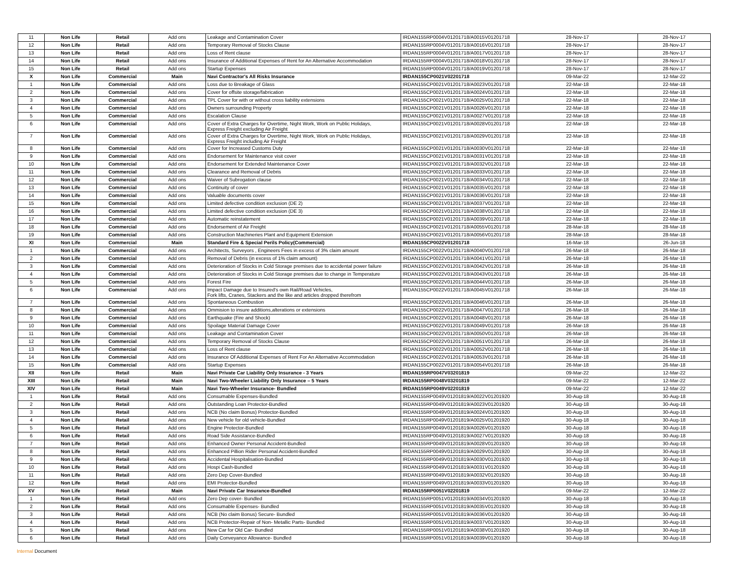| 11 | Non Life | Retail | Add ons | Leakage and Contamination Cover | IRDAN155RP0004V01201718/A0015V01201718 | 28-Nov-17 | 28-Nov-17 |
| 12 | Non Life | Retail | Add ons | Temporary Removal of Stocks Clause | IRDAN155RP0004V01201718/A0016V01201718 | 28-Nov-17 | 28-Nov-17 |
| 13 | Non Life | Retail | Add ons | Loss of Rent clause | IRDAN155RP0004V01201718/A0017V01201718 | 28-Nov-17 | 28-Nov-17 |
| 14 | Non Life | Retail | Add ons | Insurance of Additional Expenses of Rent for An Alternative Accommodation | IRDAN155RP0004V01201718/A0018V01201718 | 28-Nov-17 | 28-Nov-17 |
| 15 | Non Life | Retail | Add ons | Startup Expenses | IRDAN155RP0004V01201718/A0019V01201718 | 28-Nov-17 | 28-Nov-17 |
| X | Non Life | Commercial | Main | Navi Contractor's All Risks Insurance | IRDAN155CP0021V02201718 | 09-Mar-22 | 12-Mar-22 |
| 1 | Non Life | Commercial | Add ons | Loss due to Breakage of Glass | IRDAN155CP0021V01201718/A0023V01201718 | 22-Mar-18 | 22-Mar-18 |
| 2 | Non Life | Commercial | Add ons | Cover for offsite storage/fabrication | IRDAN155CP0021V01201718/A0024V01201718 | 22-Mar-18 | 22-Mar-18 |
| 3 | Non Life | Commercial | Add ons | TPL Cover for with or without cross liability extensions | IRDAN155CP0021V01201718/A0025V01201718 | 22-Mar-18 | 22-Mar-18 |
| 4 | Non Life | Commercial | Add ons | Owners surrounding Property | IRDAN155CP0021V01201718/A0026V01201718 | 22-Mar-18 | 22-Mar-18 |
| 5 | Non Life | Commercial | Add ons | Escalation Clause | IRDAN155CP0021V01201718/A0027V01201718 | 22-Mar-18 | 22-Mar-18 |
| 6 | Non Life | Commercial | Add ons | Cover of Extra Charges for Overtime, Night Work, Work on Public Holidays, Express Freight excluding Air Freight | IRDAN155CP0021V01201718/A0028V01201718 | 22-Mar-18 | 22-Mar-18 |
| 7 | Non Life | Commercial | Add ons | Cover of Extra Charges for Overtime, Night Work, Work on Public Holidays, Express Freight including Air Freight | IRDAN155CP0021V01201718/A0029V01201718 | 22-Mar-18 | 22-Mar-18 |
| 8 | Non Life | Commercial | Add ons | Cover for Increased Customs Duty | IRDAN155CP0021V01201718/A0030V01201718 | 22-Mar-18 | 22-Mar-18 |
| 9 | Non Life | Commercial | Add ons | Endorsement for Maintenance visit cover | IRDAN155CP0021V01201718/A0031V01201718 | 22-Mar-18 | 22-Mar-18 |
| 10 | Non Life | Commercial | Add ons | Endorsement for Extended Maintenance Cover | IRDAN155CP0021V01201718/A0032V01201718 | 22-Mar-18 | 22-Mar-18 |
| 11 | Non Life | Commercial | Add ons | Clearance and Removal of Debris | IRDAN155CP0021V01201718/A0033V01201718 | 22-Mar-18 | 22-Mar-18 |
| 12 | Non Life | Commercial | Add ons | Waiver of Subrogation clause | IRDAN155CP0021V01201718/A0034V01201718 | 22-Mar-18 | 22-Mar-18 |
| 13 | Non Life | Commercial | Add ons | Continuity of cover | IRDAN155CP0021V01201718/A0035V01201718 | 22-Mar-18 | 22-Mar-18 |
| 14 | Non Life | Commercial | Add ons | Valuable documents cover | IRDAN155CP0021V01201718/A0036V01201718 | 22-Mar-18 | 22-Mar-18 |
| 15 | Non Life | Commercial | Add ons | Limited defective condition exclusion (DE 2) | IRDAN155CP0021V01201718/A0037V01201718 | 22-Mar-18 | 22-Mar-18 |
| 16 | Non Life | Commercial | Add ons | Limited defective condition exclusion (DE 3) | IRDAN155CP0021V01201718/A0038V01201718 | 22-Mar-18 | 22-Mar-18 |
| 17 | Non Life | Commercial | Add ons | Automatic reinstatement | IRDAN155CP0021V01201718/A0039V01201718 | 22-Mar-18 | 22-Mar-18 |
| 18 | Non Life | Commercial | Add ons | Endorsement of Air Freight | IRDAN155CP0021V01201718/A0055V01201718 | 28-Mar-18 | 28-Mar-18 |
| 19 | Non Life | Commercial | Add ons | Construction Machineries Plant and Equipment Extension | IRDAN155CP0021V01201718/A0056V01201718 | 28-Mar-18 | 28-Mar-18 |
| XI | Non Life | Commercial | Main | Standard Fire & Special Perils Policy(Commercial) | IRDAN155CP0022V01201718 | 16-Mar-18 | 26-Jun-18 |
| 1 | Non Life | Commercial | Add ons | Architects, Surveyors , Engineers Fees in excess of 3% claim amount | IRDAN155CP0022V01201718/A0040V01201718 | 26-Mar-18 | 26-Mar-18 |
| 2 | Non Life | Commercial | Add ons | Removal of Debris (in excess of 1% claim amount) | IRDAN155CP0022V01201718/A0041V01201718 | 26-Mar-18 | 26-Mar-18 |
| 3 | Non Life | Commercial | Add ons | Deterioration of Stocks in Cold Storage premises due to accidental power failure | IRDAN155CP0022V01201718/A0042V01201718 | 26-Mar-18 | 26-Mar-18 |
| 4 | Non Life | Commercial | Add ons | Deterioration of Stocks in Cold Storage premises due to change in Temperature | IRDAN155CP0022V01201718/A0043V01201718 | 26-Mar-18 | 26-Mar-18 |
| 5 | Non Life | Commercial | Add ons | Forest Fire | IRDAN155CP0022V01201718/A0044V01201718 | 26-Mar-18 | 26-Mar-18 |
| 6 | Non Life | Commercial | Add ons | Impact Damage due to Insured's own Rail/Road Vehicles, Fork lifts, Cranes, Stackers and the like and articles dropped therefrom | IRDAN155CP0022V01201718/A0045V01201718 | 26-Mar-18 | 26-Mar-18 |
| 7 | Non Life | Commercial | Add ons | Spontaneous Combustion | IRDAN155CP0022V01201718/A0046V01201718 | 26-Mar-18 | 26-Mar-18 |
| 8 | Non Life | Commercial | Add ons | Ommision to insure additions,alterations or extensions | IRDAN155CP0022V01201718/A0047V01201718 | 26-Mar-18 | 26-Mar-18 |
| 9 | Non Life | Commercial | Add ons | Earthquake (Fire and Shock) | IRDAN155CP0022V01201718/A0048V01201718 | 26-Mar-18 | 26-Mar-18 |
| 10 | Non Life | Commercial | Add ons | Spoilage Material Damage Cover | IRDAN155CP0022V01201718/A0049V01201718 | 26-Mar-18 | 26-Mar-18 |
| 11 | Non Life | Commercial | Add ons | Leakage and Contamination Cover | IRDAN155CP0022V01201718/A0050V01201718 | 26-Mar-18 | 26-Mar-18 |
| 12 | Non Life | Commercial | Add ons | Temporary Removal of Stocks Clause | IRDAN155CP0022V01201718/A0051V01201718 | 26-Mar-18 | 26-Mar-18 |
| 13 | Non Life | Commercial | Add ons | Loss of Rent clause | IRDAN155CP0022V01201718/A0052V01201718 | 26-Mar-18 | 26-Mar-18 |
| 14 | Non Life | Commercial | Add ons | Insurance Of Additional Expenses of Rent For An Alternative Accommodation | IRDAN155CP0022V01201718/A0053V01201718 | 26-Mar-18 | 26-Mar-18 |
| 15 | Non Life | Commercial | Add ons | Startup Expenses | IRDAN155CP0022V01201718/A0054V01201718 | 26-Mar-18 | 26-Mar-18 |
| XII | Non Life | Retail | Main | Navi Private Car Liability Only Insurance - 3 Years | IRDAN155RP0047V03201819 | 09-Mar-22 | 12-Mar-22 |
| XIII | Non Life | Retail | Main | Navi Two-Wheeler Liability Only Insurance – 5 Years | IRDAN155RP0048V03201819 | 09-Mar-22 | 12-Mar-22 |
| XIV | Non Life | Retail | Main | Navi Two-Wheeler Insurance- Bundled | IRDAN155RP0049V02201819 | 09-Mar-22 | 12-Mar-22 |
| 1 | Non Life | Retail | Add ons | Consumable Expenses-Bundled | IRDAN155RP0049V01201819/A0022V01201920 | 30-Aug-18 | 30-Aug-18 |
| 2 | Non Life | Retail | Add ons | Outstanding Loan Protector-Bundled | IRDAN155RP0049V01201819/A0023V01201920 | 30-Aug-18 | 30-Aug-18 |
| 3 | Non Life | Retail | Add ons | NCB (No claim Bonus) Protector-Bundled | IRDAN155RP0049V01201819/A0024V01201920 | 30-Aug-18 | 30-Aug-18 |
| 4 | Non Life | Retail | Add ons | New vehicle for old vehicle-Bundled | IRDAN155RP0049V01201819/A0025V01201920 | 30-Aug-18 | 30-Aug-18 |
| 5 | Non Life | Retail | Add ons | Engine Protector-Bundled | IRDAN155RP0049V01201819/A0026V01201920 | 30-Aug-18 | 30-Aug-18 |
| 6 | Non Life | Retail | Add ons | Road Side Assistance-Bundled | IRDAN155RP0049V01201819/A0027V01201920 | 30-Aug-18 | 30-Aug-18 |
| 7 | Non Life | Retail | Add ons | Enhanced Owner Personal Accident-Bundled | IRDAN155RP0049V01201819/A0028V01201920 | 30-Aug-18 | 30-Aug-18 |
| 8 | Non Life | Retail | Add ons | Enhanced Pillion Rider Personal Accident-Bundled | IRDAN155RP0049V01201819/A0029V01201920 | 30-Aug-18 | 30-Aug-18 |
| 9 | Non Life | Retail | Add ons | Accidental Hospitalisation-Bundled | IRDAN155RP0049V01201819/A0030V01201920 | 30-Aug-18 | 30-Aug-18 |
| 10 | Non Life | Retail | Add ons | Hospi Cash-Bundled | IRDAN155RP0049V01201819/A0031V01201920 | 30-Aug-18 | 30-Aug-18 |
| 11 | Non Life | Retail | Add ons | Zero Dep Cover-Bundled | IRDAN155RP0049V01201819/A0032V01201920 | 30-Aug-18 | 30-Aug-18 |
| 12 | Non Life | Retail | Add ons | EMI Protector-Bundled | IRDAN155RP0049V01201819/A0033V01201920 | 30-Aug-18 | 30-Aug-18 |
| XV | Non Life | Retail | Main | Navi Private Car Insurance-Bundled | IRDAN155RP0051V02201819 | 09-Mar-22 | 12-Mar-22 |
| 1 | Non Life | Retail | Add ons | Zero Dep cover- Bundled | IRDAN155RP0051V01201819/A0034V01201920 | 30-Aug-18 | 30-Aug-18 |
| 2 | Non Life | Retail | Add ons | Consumable Expenses- Bundled | IRDAN155RP0051V01201819/A0035V01201920 | 30-Aug-18 | 30-Aug-18 |
| 3 | Non Life | Retail | Add ons | NCB (No claim Bonus) Secure- Bundled | IRDAN155RP0051V01201819/A0036V01201920 | 30-Aug-18 | 30-Aug-18 |
| 4 | Non Life | Retail | Add ons | NCB Protector-Repair of Non- Metallic Parts- Bundled | IRDAN155RP0051V01201819/A0037V01201920 | 30-Aug-18 | 30-Aug-18 |
| 5 | Non Life | Retail | Add ons | New Car for Old Car- Bundled | IRDAN155RP0051V01201819/A0038V01201920 | 30-Aug-18 | 30-Aug-18 |
| 6 | Non Life | Retail | Add ons | Daily Conveyance Allowance- Bundled | IRDAN155RP0051V01201819/A0039V01201920 | 30-Aug-18 | 30-Aug-18 |
Internal Document